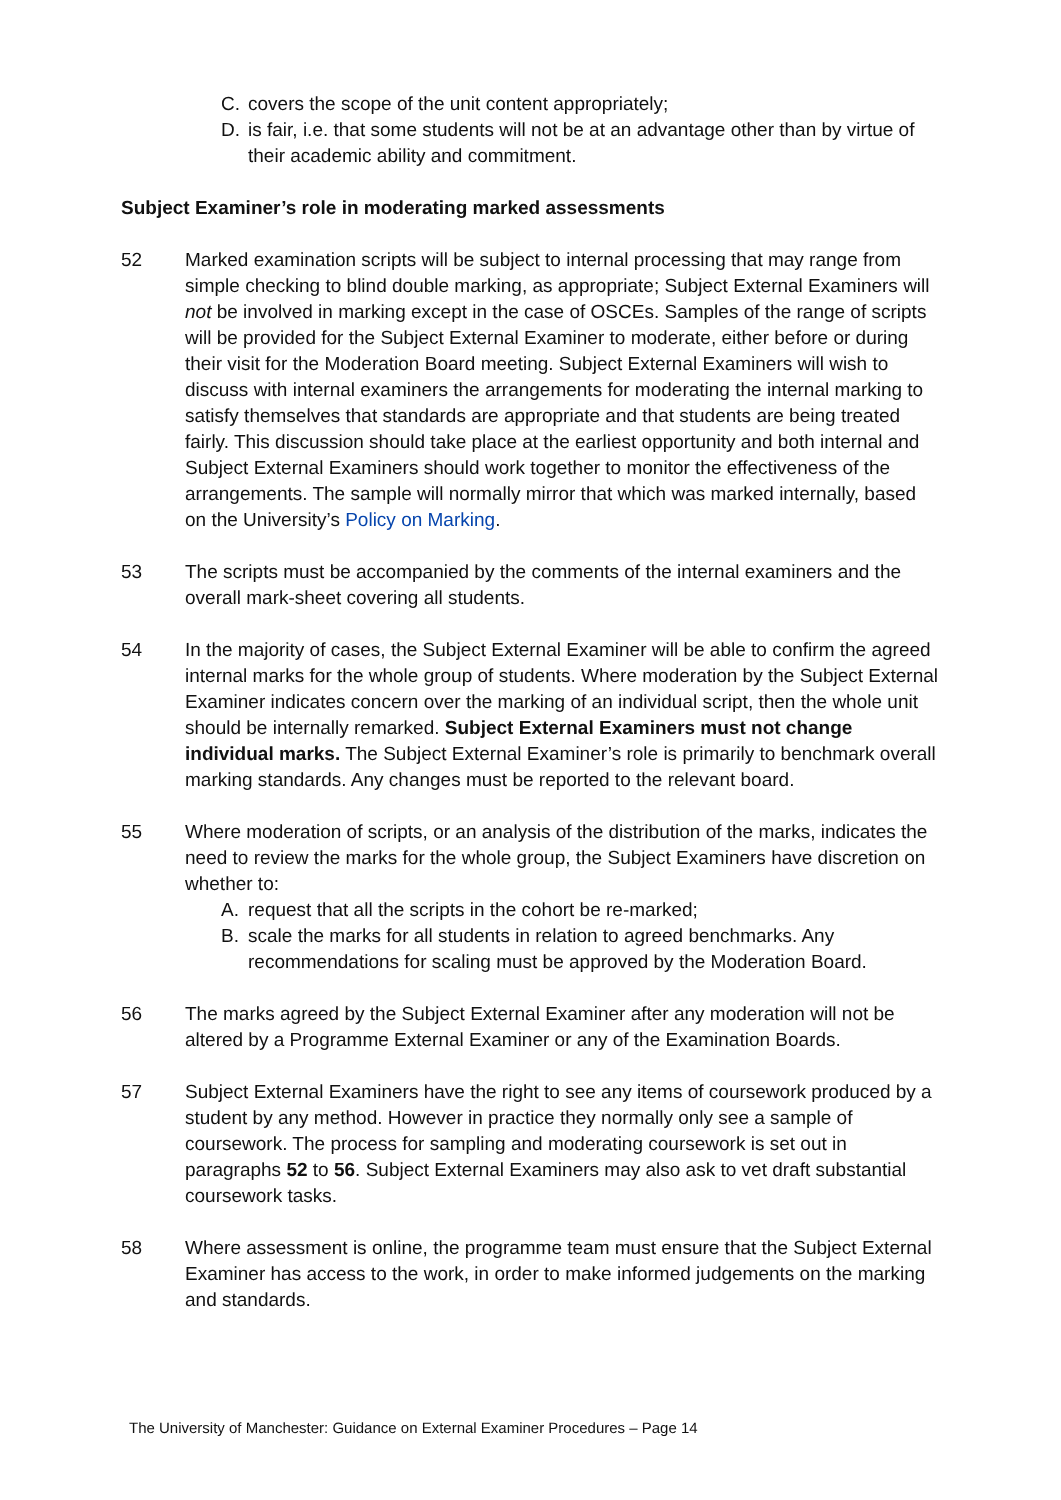C. covers the scope of the unit content appropriately;
D. is fair, i.e. that some students will not be at an advantage other than by virtue of their academic ability and commitment.
Subject Examiner’s role in moderating marked assessments
52 Marked examination scripts will be subject to internal processing that may range from simple checking to blind double marking, as appropriate; Subject External Examiners will not be involved in marking except in the case of OSCEs. Samples of the range of scripts will be provided for the Subject External Examiner to moderate, either before or during their visit for the Moderation Board meeting. Subject External Examiners will wish to discuss with internal examiners the arrangements for moderating the internal marking to satisfy themselves that standards are appropriate and that students are being treated fairly. This discussion should take place at the earliest opportunity and both internal and Subject External Examiners should work together to monitor the effectiveness of the arrangements. The sample will normally mirror that which was marked internally, based on the University’s Policy on Marking.
53 The scripts must be accompanied by the comments of the internal examiners and the overall mark-sheet covering all students.
54 In the majority of cases, the Subject External Examiner will be able to confirm the agreed internal marks for the whole group of students. Where moderation by the Subject External Examiner indicates concern over the marking of an individual script, then the whole unit should be internally remarked. Subject External Examiners must not change individual marks. The Subject External Examiner’s role is primarily to benchmark overall marking standards. Any changes must be reported to the relevant board.
55 Where moderation of scripts, or an analysis of the distribution of the marks, indicates the need to review the marks for the whole group, the Subject Examiners have discretion on whether to:
A. request that all the scripts in the cohort be re-marked;
B. scale the marks for all students in relation to agreed benchmarks. Any recommendations for scaling must be approved by the Moderation Board.
56 The marks agreed by the Subject External Examiner after any moderation will not be altered by a Programme External Examiner or any of the Examination Boards.
57 Subject External Examiners have the right to see any items of coursework produced by a student by any method. However in practice they normally only see a sample of coursework. The process for sampling and moderating coursework is set out in paragraphs 52 to 56. Subject External Examiners may also ask to vet draft substantial coursework tasks.
58 Where assessment is online, the programme team must ensure that the Subject External Examiner has access to the work, in order to make informed judgements on the marking and standards.
The University of Manchester: Guidance on External Examiner Procedures – Page 14